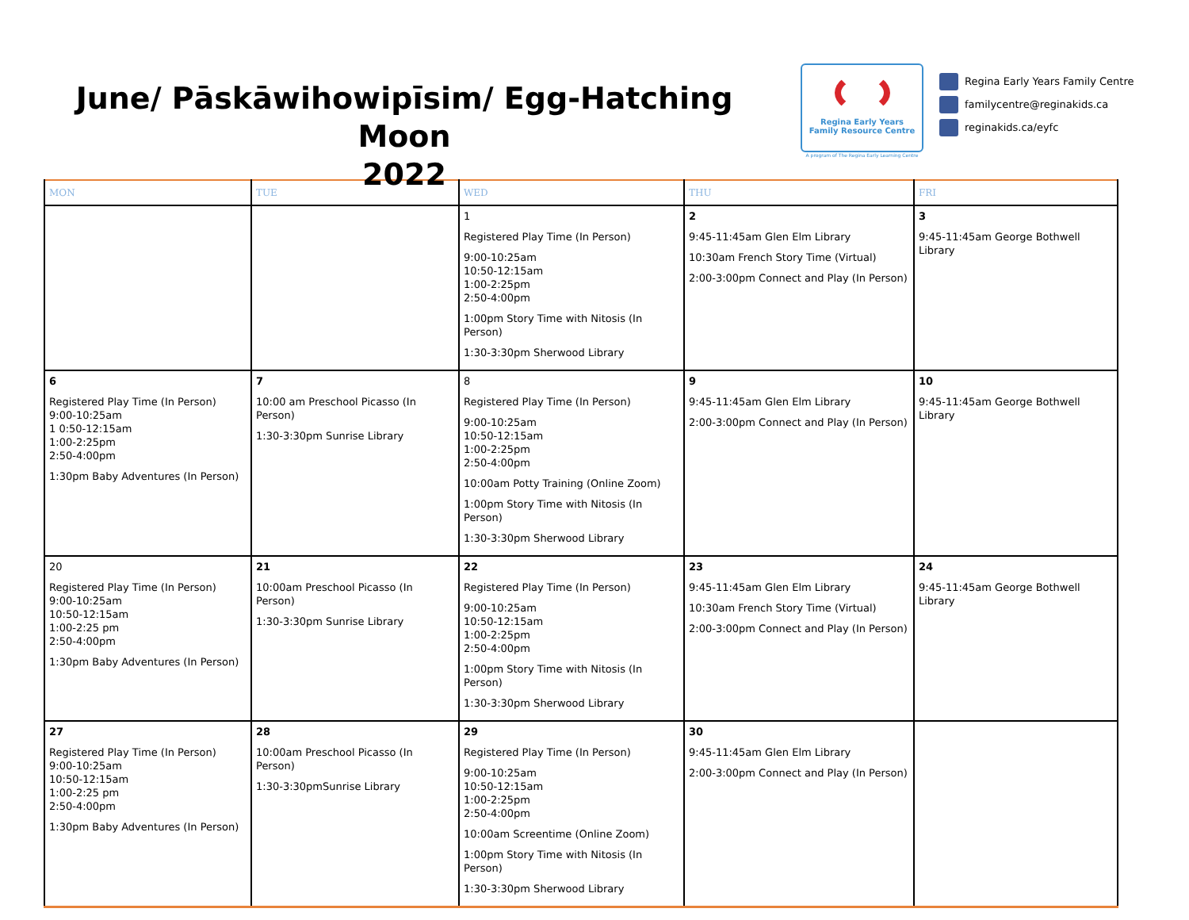June/ Pāskāwihowipīsim/ Egg-Hatching Moon
2022
Regina Early Years
Family Resource Centre
A program of The Regina Early Learning Centre
Regina Early Years Family Centre
familycentre@reginakids.ca
reginakids.ca/eyfc
| MON | TUE | WED | THU | FRI |
| --- | --- | --- | --- | --- |
| | | 1 Registered Play Time (In Person) 9:00-10:25am 10:50-12:15am 1:00-2:25pm 2:50-4:00pm 1:00pm Story Time with Nitosis (In Person) 1:30-3:30pm Sherwood Library | 2 9:45-11:45am Glen Elm Library 10:30am French Story Time (Virtual) 2:00-3:00pm Connect and Play (In Person) | 3 9:45-11:45am George Bothwell Library |
| 6 Registered Play Time (In Person) 9:00-10:25am 1 0:50-12:15am 1:00-2:25pm 2:50-4:00pm 1:30pm Baby Adventures (In Person) | 7 10:00 am Preschool Picasso (In Person) 1:30-3:30pm Sunrise Library | 8 Registered Play Time (In Person) 9:00-10:25am 10:50-12:15am 1:00-2:25pm 2:50-4:00pm 10:00am Potty Training (Online Zoom) 1:00pm Story Time with Nitosis (In Person) 1:30-3:30pm Sherwood Library | 9 9:45-11:45am Glen Elm Library 2:00-3:00pm Connect and Play (In Person) | 10 9:45-11:45am George Bothwell Library |
| 20 Registered Play Time (In Person) 9:00-10:25am 10:50-12:15am 1:00-2:25 pm 2:50-4:00pm 1:30pm Baby Adventures (In Person) | 21 10:00am Preschool Picasso (In Person) 1:30-3:30pm Sunrise Library | 22 Registered Play Time (In Person) 9:00-10:25am 10:50-12:15am 1:00-2:25pm 2:50-4:00pm 1:00pm Story Time with Nitosis (In Person) 1:30-3:30pm Sherwood Library | 23 9:45-11:45am Glen Elm Library 10:30am French Story Time (Virtual) 2:00-3:00pm Connect and Play (In Person) | 24 9:45-11:45am George Bothwell Library |
| 27 Registered Play Time (In Person) 9:00-10:25am 10:50-12:15am 1:00-2:25 pm 2:50-4:00pm 1:30pm Baby Adventures (In Person) | 28 10:00am Preschool Picasso (In Person) 1:30-3:30pmSunrise Library | 29 Registered Play Time (In Person) 9:00-10:25am 10:50-12:15am 1:00-2:25pm 2:50-4:00pm 10:00am Screentime (Online Zoom) 1:00pm Story Time with Nitosis (In Person) 1:30-3:30pm Sherwood Library | 30 9:45-11:45am Glen Elm Library 2:00-3:00pm Connect and Play (In Person) | |